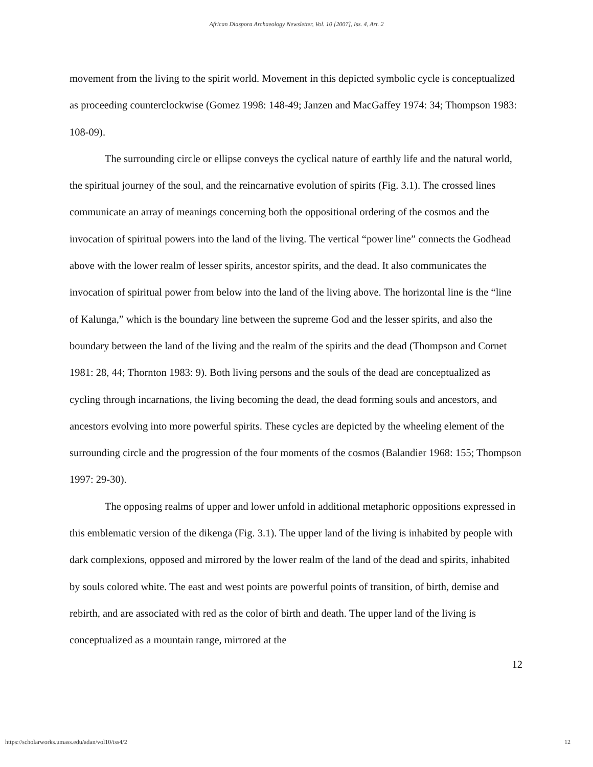African Diaspora Archaeology Newsletter, Vol. 10 [2007], Iss. 4, Art. 2
movement from the living to the spirit world. Movement in this depicted symbolic cycle is conceptualized as proceeding counterclockwise (Gomez 1998: 148-49; Janzen and MacGaffey 1974: 34; Thompson 1983: 108-09).
The surrounding circle or ellipse conveys the cyclical nature of earthly life and the natural world, the spiritual journey of the soul, and the reincarnative evolution of spirits (Fig. 3.1). The crossed lines communicate an array of meanings concerning both the oppositional ordering of the cosmos and the invocation of spiritual powers into the land of the living. The vertical “power line” connects the Godhead above with the lower realm of lesser spirits, ancestor spirits, and the dead. It also communicates the invocation of spiritual power from below into the land of the living above. The horizontal line is the “line of Kalunga,” which is the boundary line between the supreme God and the lesser spirits, and also the boundary between the land of the living and the realm of the spirits and the dead (Thompson and Cornet 1981: 28, 44; Thornton 1983: 9). Both living persons and the souls of the dead are conceptualized as cycling through incarnations, the living becoming the dead, the dead forming souls and ancestors, and ancestors evolving into more powerful spirits. These cycles are depicted by the wheeling element of the surrounding circle and the progression of the four moments of the cosmos (Balandier 1968: 155; Thompson 1997: 29-30).
The opposing realms of upper and lower unfold in additional metaphoric oppositions expressed in this emblematic version of the dikenga (Fig. 3.1). The upper land of the living is inhabited by people with dark complexions, opposed and mirrored by the lower realm of the land of the dead and spirits, inhabited by souls colored white. The east and west points are powerful points of transition, of birth, demise and rebirth, and are associated with red as the color of birth and death. The upper land of the living is conceptualized as a mountain range, mirrored at the
12
https://scholarworks.umass.edu/adan/vol10/iss4/2 12